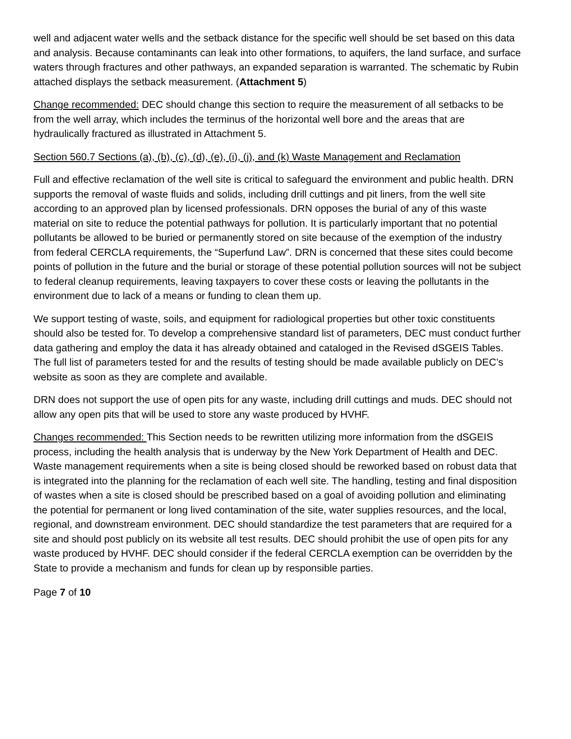well and adjacent water wells and the setback distance for the specific well should be set based on this data and analysis. Because contaminants can leak into other formations, to aquifers, the land surface, and surface waters through fractures and other pathways, an expanded separation is warranted. The schematic by Rubin attached displays the setback measurement. (Attachment 5)
Change recommended: DEC should change this section to require the measurement of all setbacks to be from the well array, which includes the terminus of the horizontal well bore and the areas that are hydraulically fractured as illustrated in Attachment 5.
Section 560.7 Sections (a), (b), (c), (d), (e), (i), (j), and (k) Waste Management and Reclamation
Full and effective reclamation of the well site is critical to safeguard the environment and public health. DRN supports the removal of waste fluids and solids, including drill cuttings and pit liners, from the well site according to an approved plan by licensed professionals. DRN opposes the burial of any of this waste material on site to reduce the potential pathways for pollution. It is particularly important that no potential pollutants be allowed to be buried or permanently stored on site because of the exemption of the industry from federal CERCLA requirements, the “Superfund Law”. DRN is concerned that these sites could become points of pollution in the future and the burial or storage of these potential pollution sources will not be subject to federal cleanup requirements, leaving taxpayers to cover these costs or leaving the pollutants in the environment due to lack of a means or funding to clean them up.
We support testing of waste, soils, and equipment for radiological properties but other toxic constituents should also be tested for. To develop a comprehensive standard list of parameters, DEC must conduct further data gathering and employ the data it has already obtained and cataloged in the Revised dSGEIS Tables. The full list of parameters tested for and the results of testing should be made available publicly on DEC’s website as soon as they are complete and available.
DRN does not support the use of open pits for any waste, including drill cuttings and muds. DEC should not allow any open pits that will be used to store any waste produced by HVHF.
Changes recommended: This Section needs to be rewritten utilizing more information from the dSGEIS process, including the health analysis that is underway by the New York Department of Health and DEC. Waste management requirements when a site is being closed should be reworked based on robust data that is integrated into the planning for the reclamation of each well site. The handling, testing and final disposition of wastes when a site is closed should be prescribed based on a goal of avoiding pollution and eliminating the potential for permanent or long lived contamination of the site, water supplies resources, and the local, regional, and downstream environment. DEC should standardize the test parameters that are required for a site and should post publicly on its website all test results. DEC should prohibit the use of open pits for any waste produced by HVHF. DEC should consider if the federal CERCLA exemption can be overridden by the State to provide a mechanism and funds for clean up by responsible parties.
Page 7 of 10